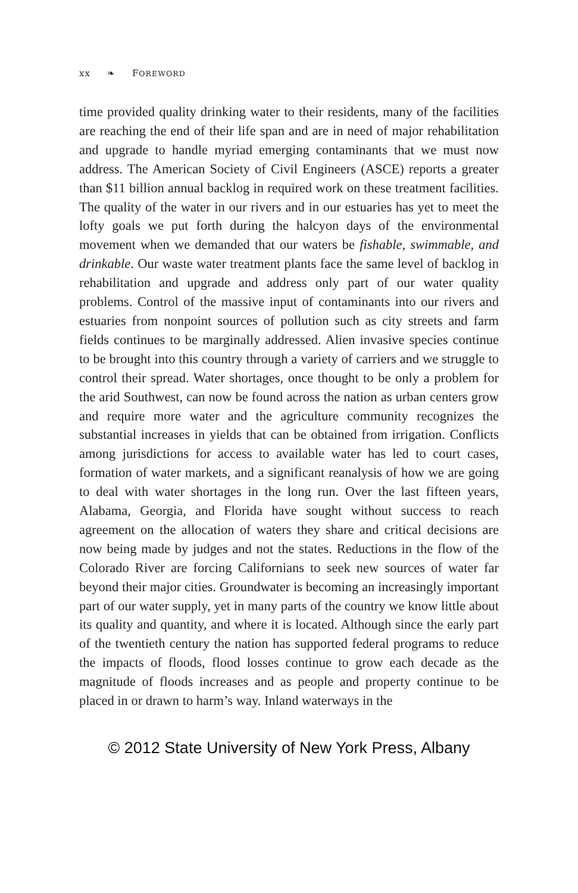xx ❧ FOREWORD
time provided quality drinking water to their residents, many of the facilities are reaching the end of their life span and are in need of major rehabilitation and upgrade to handle myriad emerging contaminants that we must now address. The American Society of Civil Engineers (ASCE) reports a greater than $11 billion annual backlog in required work on these treatment facilities. The quality of the water in our rivers and in our estuaries has yet to meet the lofty goals we put forth during the halcyon days of the environmental movement when we demanded that our waters be fishable, swimmable, and drinkable. Our waste water treatment plants face the same level of backlog in rehabilitation and upgrade and address only part of our water quality problems. Control of the massive input of contaminants into our rivers and estuaries from nonpoint sources of pollution such as city streets and farm fields continues to be marginally addressed. Alien invasive species continue to be brought into this country through a variety of carriers and we struggle to control their spread. Water shortages, once thought to be only a problem for the arid Southwest, can now be found across the nation as urban centers grow and require more water and the agriculture community recognizes the substantial increases in yields that can be obtained from irrigation. Conflicts among jurisdictions for access to available water has led to court cases, formation of water markets, and a significant reanalysis of how we are going to deal with water shortages in the long run. Over the last fifteen years, Alabama, Georgia, and Florida have sought without success to reach agreement on the allocation of waters they share and critical decisions are now being made by judges and not the states. Reductions in the flow of the Colorado River are forcing Californians to seek new sources of water far beyond their major cities. Groundwater is becoming an increasingly important part of our water supply, yet in many parts of the country we know little about its quality and quantity, and where it is located. Although since the early part of the twentieth century the nation has supported federal programs to reduce the impacts of floods, flood losses continue to grow each decade as the magnitude of floods increases and as people and property continue to be placed in or drawn to harm’s way. Inland waterways in the
© 2012 State University of New York Press, Albany